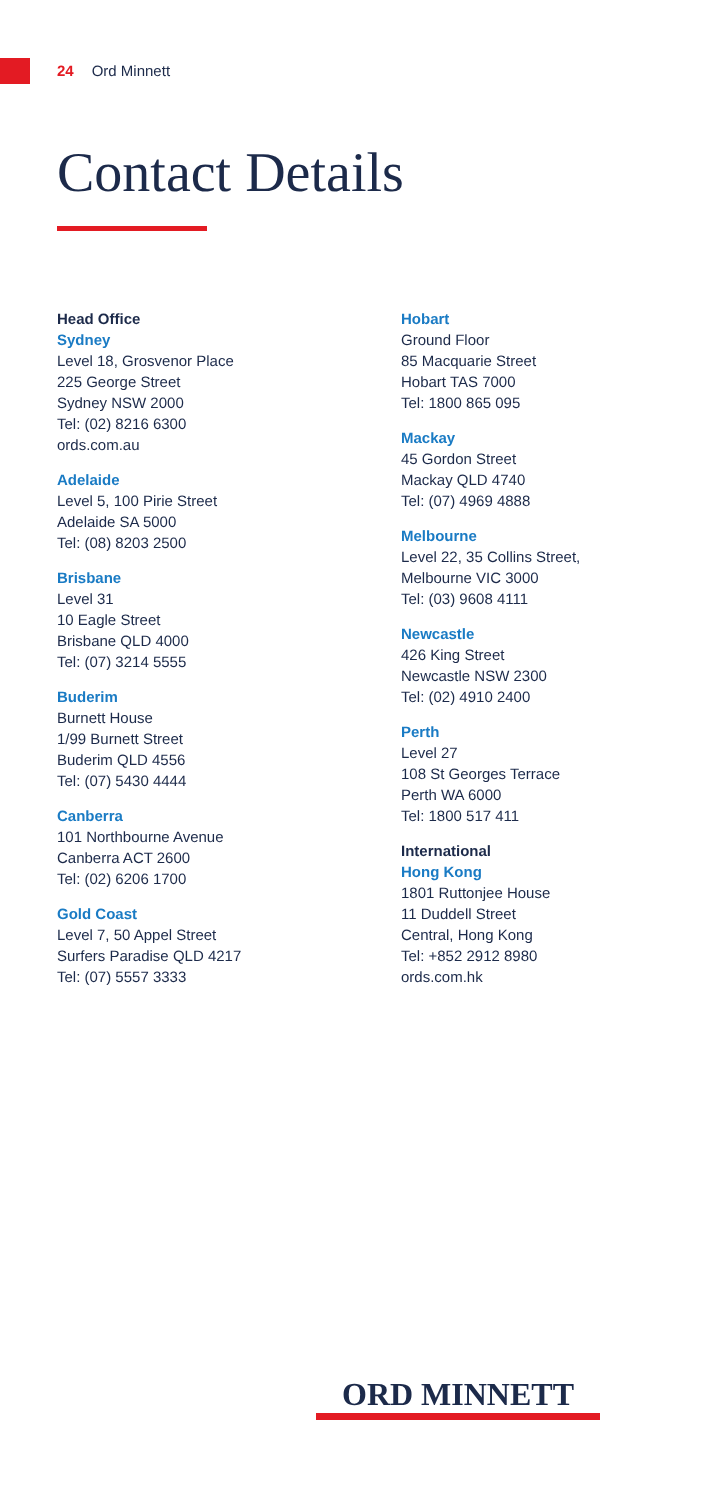24 Ord Minnett
Contact Details
Head Office
Sydney
Level 18, Grosvenor Place
225 George Street
Sydney NSW 2000
Tel: (02) 8216 6300
ords.com.au
Adelaide
Level 5, 100 Pirie Street
Adelaide SA 5000
Tel: (08) 8203 2500
Brisbane
Level 31
10 Eagle Street
Brisbane QLD 4000
Tel: (07) 3214 5555
Buderim
Burnett House
1/99 Burnett Street
Buderim QLD 4556
Tel: (07) 5430 4444
Canberra
101 Northbourne Avenue
Canberra ACT 2600
Tel: (02) 6206 1700
Gold Coast
Level 7, 50 Appel Street
Surfers Paradise QLD 4217
Tel: (07) 5557 3333
Hobart
Ground Floor
85 Macquarie Street
Hobart TAS 7000
Tel: 1800 865 095
Mackay
45 Gordon Street
Mackay QLD 4740
Tel: (07) 4969 4888
Melbourne
Level 22, 35 Collins Street,
Melbourne VIC 3000
Tel: (03) 9608 4111
Newcastle
426 King Street
Newcastle NSW 2300
Tel: (02) 4910 2400
Perth
Level 27
108 St Georges Terrace
Perth WA 6000
Tel: 1800 517 411
International
Hong Kong
1801 Ruttonjee House
11 Duddell Street
Central, Hong Kong
Tel: +852 2912 8980
ords.com.hk
ORD MINNETT